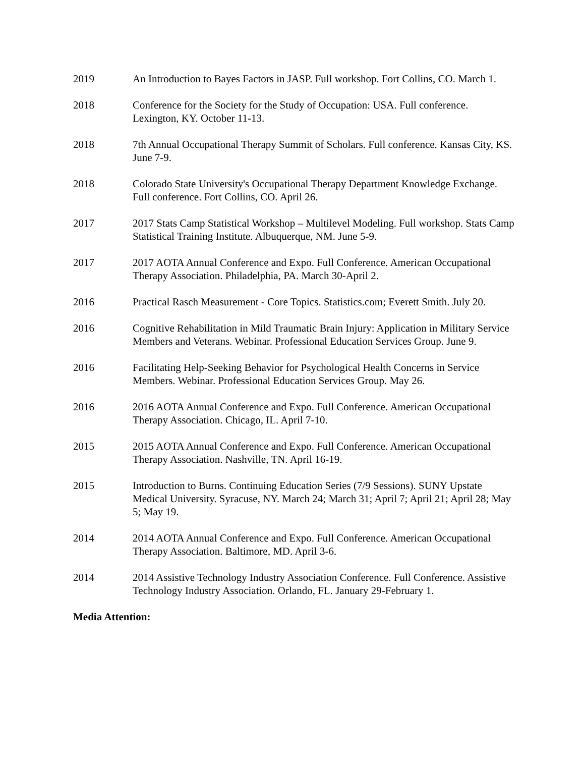2019 An Introduction to Bayes Factors in JASP. Full workshop. Fort Collins, CO. March 1.
2018 Conference for the Society for the Study of Occupation: USA. Full conference. Lexington, KY. October 11-13.
2018 7th Annual Occupational Therapy Summit of Scholars. Full conference. Kansas City, KS. June 7-9.
2018 Colorado State University's Occupational Therapy Department Knowledge Exchange. Full conference. Fort Collins, CO. April 26.
2017 2017 Stats Camp Statistical Workshop – Multilevel Modeling. Full workshop. Stats Camp Statistical Training Institute. Albuquerque, NM. June 5-9.
2017 2017 AOTA Annual Conference and Expo. Full Conference. American Occupational Therapy Association. Philadelphia, PA. March 30-April 2.
2016 Practical Rasch Measurement - Core Topics. Statistics.com; Everett Smith. July 20.
2016 Cognitive Rehabilitation in Mild Traumatic Brain Injury: Application in Military Service Members and Veterans. Webinar. Professional Education Services Group. June 9.
2016 Facilitating Help-Seeking Behavior for Psychological Health Concerns in Service Members. Webinar. Professional Education Services Group. May 26.
2016 2016 AOTA Annual Conference and Expo. Full Conference. American Occupational Therapy Association. Chicago, IL. April 7-10.
2015 2015 AOTA Annual Conference and Expo. Full Conference. American Occupational Therapy Association. Nashville, TN. April 16-19.
2015 Introduction to Burns. Continuing Education Series (7/9 Sessions). SUNY Upstate Medical University. Syracuse, NY. March 24; March 31; April 7; April 21; April 28; May 5; May 19.
2014 2014 AOTA Annual Conference and Expo. Full Conference. American Occupational Therapy Association. Baltimore, MD. April 3-6.
2014 2014 Assistive Technology Industry Association Conference. Full Conference. Assistive Technology Industry Association. Orlando, FL. January 29-February 1.
Media Attention: